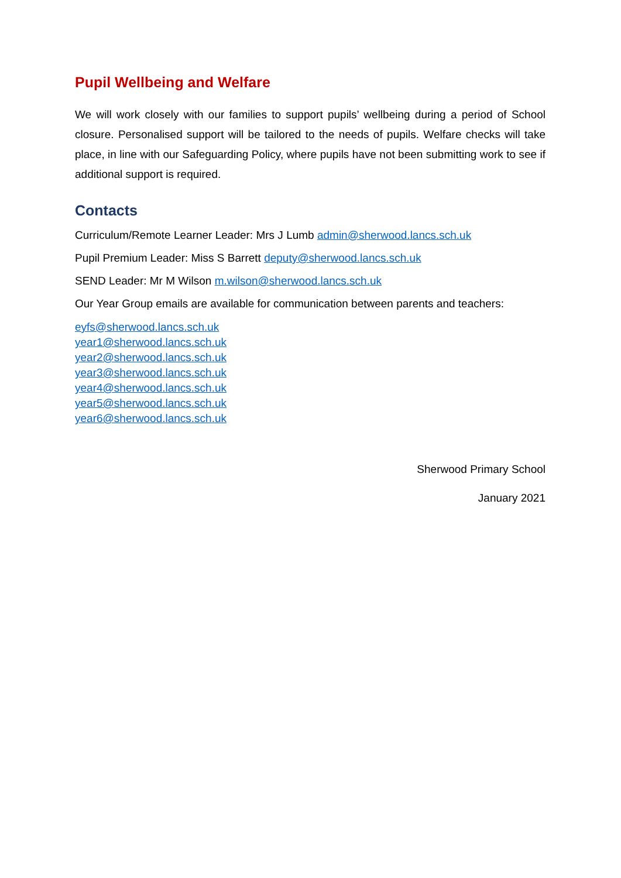Pupil Wellbeing and Welfare
We will work closely with our families to support pupils’ wellbeing during a period of School closure. Personalised support will be tailored to the needs of pupils. Welfare checks will take place, in line with our Safeguarding Policy, where pupils have not been submitting work to see if additional support is required.
Contacts
Curriculum/Remote Learner Leader: Mrs J Lumb admin@sherwood.lancs.sch.uk
Pupil Premium Leader: Miss S Barrett deputy@sherwood.lancs.sch.uk
SEND Leader: Mr M Wilson m.wilson@sherwood.lancs.sch.uk
Our Year Group emails are available for communication between parents and teachers:
eyfs@sherwood.lancs.sch.uk
year1@sherwood.lancs.sch.uk
year2@sherwood.lancs.sch.uk
year3@sherwood.lancs.sch.uk
year4@sherwood.lancs.sch.uk
year5@sherwood.lancs.sch.uk
year6@sherwood.lancs.sch.uk
Sherwood Primary School
January 2021